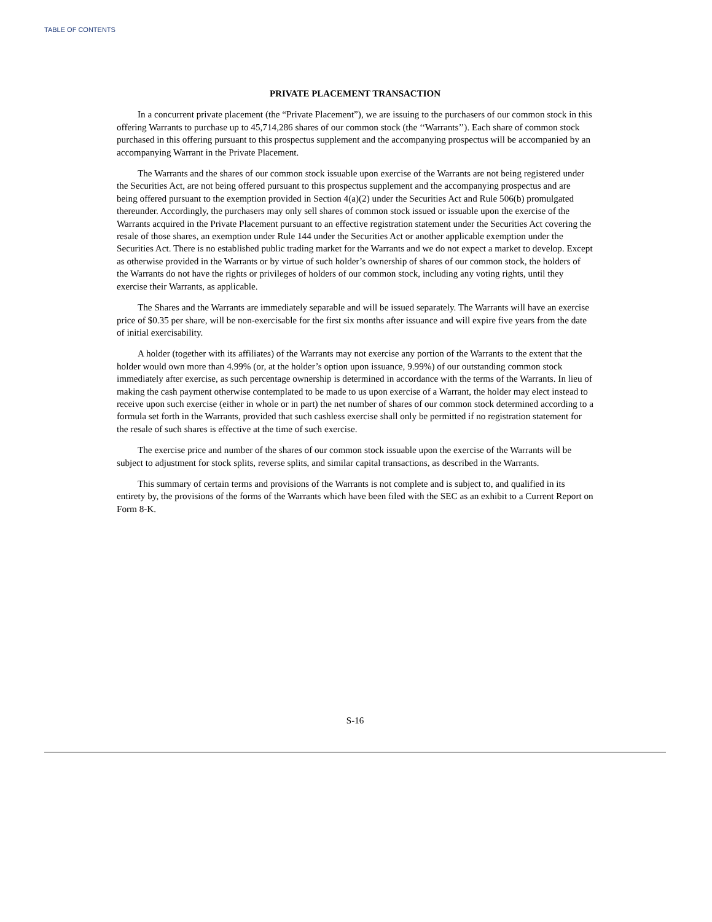TABLE OF CONTENTS
PRIVATE PLACEMENT TRANSACTION
In a concurrent private placement (the “Private Placement”), we are issuing to the purchasers of our common stock in this offering Warrants to purchase up to 45,714,286 shares of our common stock (the ‘‘Warrants’’). Each share of common stock purchased in this offering pursuant to this prospectus supplement and the accompanying prospectus will be accompanied by an accompanying Warrant in the Private Placement.
The Warrants and the shares of our common stock issuable upon exercise of the Warrants are not being registered under the Securities Act, are not being offered pursuant to this prospectus supplement and the accompanying prospectus and are being offered pursuant to the exemption provided in Section 4(a)(2) under the Securities Act and Rule 506(b) promulgated thereunder. Accordingly, the purchasers may only sell shares of common stock issued or issuable upon the exercise of the Warrants acquired in the Private Placement pursuant to an effective registration statement under the Securities Act covering the resale of those shares, an exemption under Rule 144 under the Securities Act or another applicable exemption under the Securities Act. There is no established public trading market for the Warrants and we do not expect a market to develop. Except as otherwise provided in the Warrants or by virtue of such holder’s ownership of shares of our common stock, the holders of the Warrants do not have the rights or privileges of holders of our common stock, including any voting rights, until they exercise their Warrants, as applicable.
The Shares and the Warrants are immediately separable and will be issued separately. The Warrants will have an exercise price of $0.35 per share, will be non-exercisable for the first six months after issuance and will expire five years from the date of initial exercisability.
A holder (together with its affiliates) of the Warrants may not exercise any portion of the Warrants to the extent that the holder would own more than 4.99% (or, at the holder’s option upon issuance, 9.99%) of our outstanding common stock immediately after exercise, as such percentage ownership is determined in accordance with the terms of the Warrants. In lieu of making the cash payment otherwise contemplated to be made to us upon exercise of a Warrant, the holder may elect instead to receive upon such exercise (either in whole or in part) the net number of shares of our common stock determined according to a formula set forth in the Warrants, provided that such cashless exercise shall only be permitted if no registration statement for the resale of such shares is effective at the time of such exercise.
The exercise price and number of the shares of our common stock issuable upon the exercise of the Warrants will be subject to adjustment for stock splits, reverse splits, and similar capital transactions, as described in the Warrants.
This summary of certain terms and provisions of the Warrants is not complete and is subject to, and qualified in its entirety by, the provisions of the forms of the Warrants which have been filed with the SEC as an exhibit to a Current Report on Form 8-K.
S-16